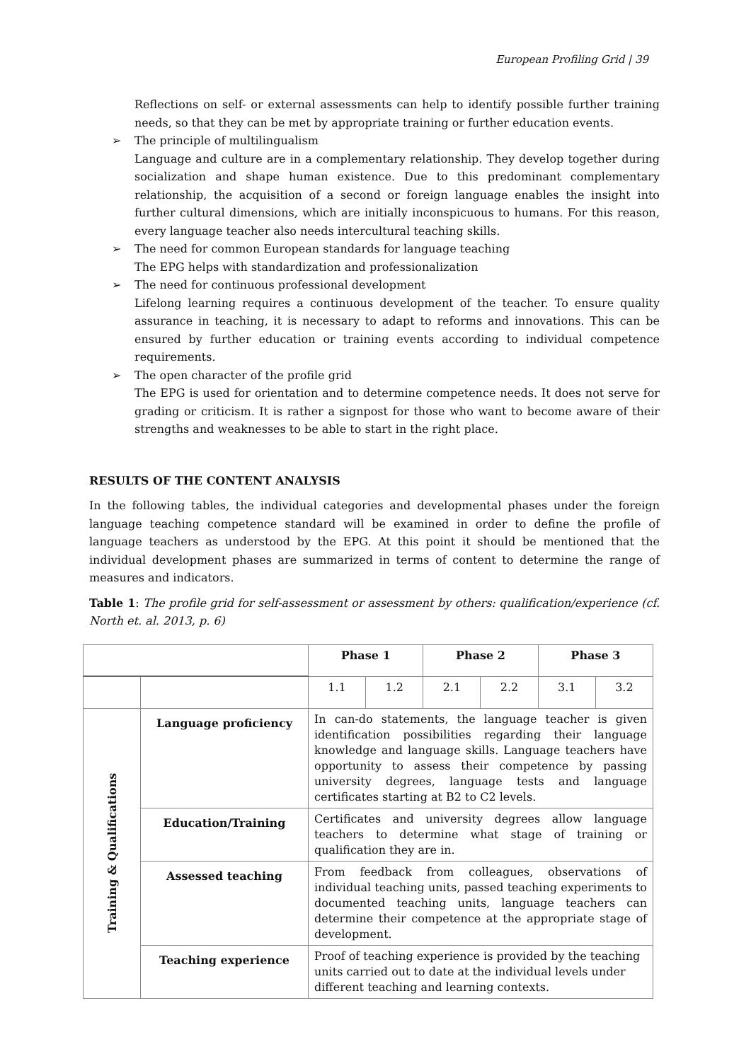European Profiling Grid | 39
Reflections on self- or external assessments can help to identify possible further training needs, so that they can be met by appropriate training or further education events.
➢ The principle of multilingualism
Language and culture are in a complementary relationship. They develop together during socialization and shape human existence. Due to this predominant complementary relationship, the acquisition of a second or foreign language enables the insight into further cultural dimensions, which are initially inconspicuous to humans. For this reason, every language teacher also needs intercultural teaching skills.
➢ The need for common European standards for language teaching
The EPG helps with standardization and professionalization
➢ The need for continuous professional development
Lifelong learning requires a continuous development of the teacher. To ensure quality assurance in teaching, it is necessary to adapt to reforms and innovations. This can be ensured by further education or training events according to individual competence requirements.
➢ The open character of the profile grid
The EPG is used for orientation and to determine competence needs. It does not serve for grading or criticism. It is rather a signpost for those who want to become aware of their strengths and weaknesses to be able to start in the right place.
RESULTS OF THE CONTENT ANALYSIS
In the following tables, the individual categories and developmental phases under the foreign language teaching competence standard will be examined in order to define the profile of language teachers as understood by the EPG. At this point it should be mentioned that the individual development phases are summarized in terms of content to determine the range of measures and indicators.
Table 1: The profile grid for self-assessment or assessment by others: qualification/experience (cf. North et. al. 2013, p. 6)
| | | Phase 1 | | Phase 2 | | Phase 3 | |
| --- | --- | --- | --- | --- | --- | --- | --- |
| | | 1.1 | 1.2 | 2.1 | 2.2 | 3.1 | 3.2 |
| Training & Qualifications | Language proficiency | In can-do statements, the language teacher is given identification possibilities regarding their language knowledge and language skills. Language teachers have opportunity to assess their competence by passing university degrees, language tests and language certificates starting at B2 to C2 levels. | | | | | |
| | Education/Training | Certificates and university degrees allow language teachers to determine what stage of training or qualification they are in. | | | | | |
| | Assessed teaching | From feedback from colleagues, observations of individual teaching units, passed teaching experiments to documented teaching units, language teachers can determine their competence at the appropriate stage of development. | | | | | |
| | Teaching experience | Proof of teaching experience is provided by the teaching units carried out to date at the individual levels under different teaching and learning contexts. | | | | | |